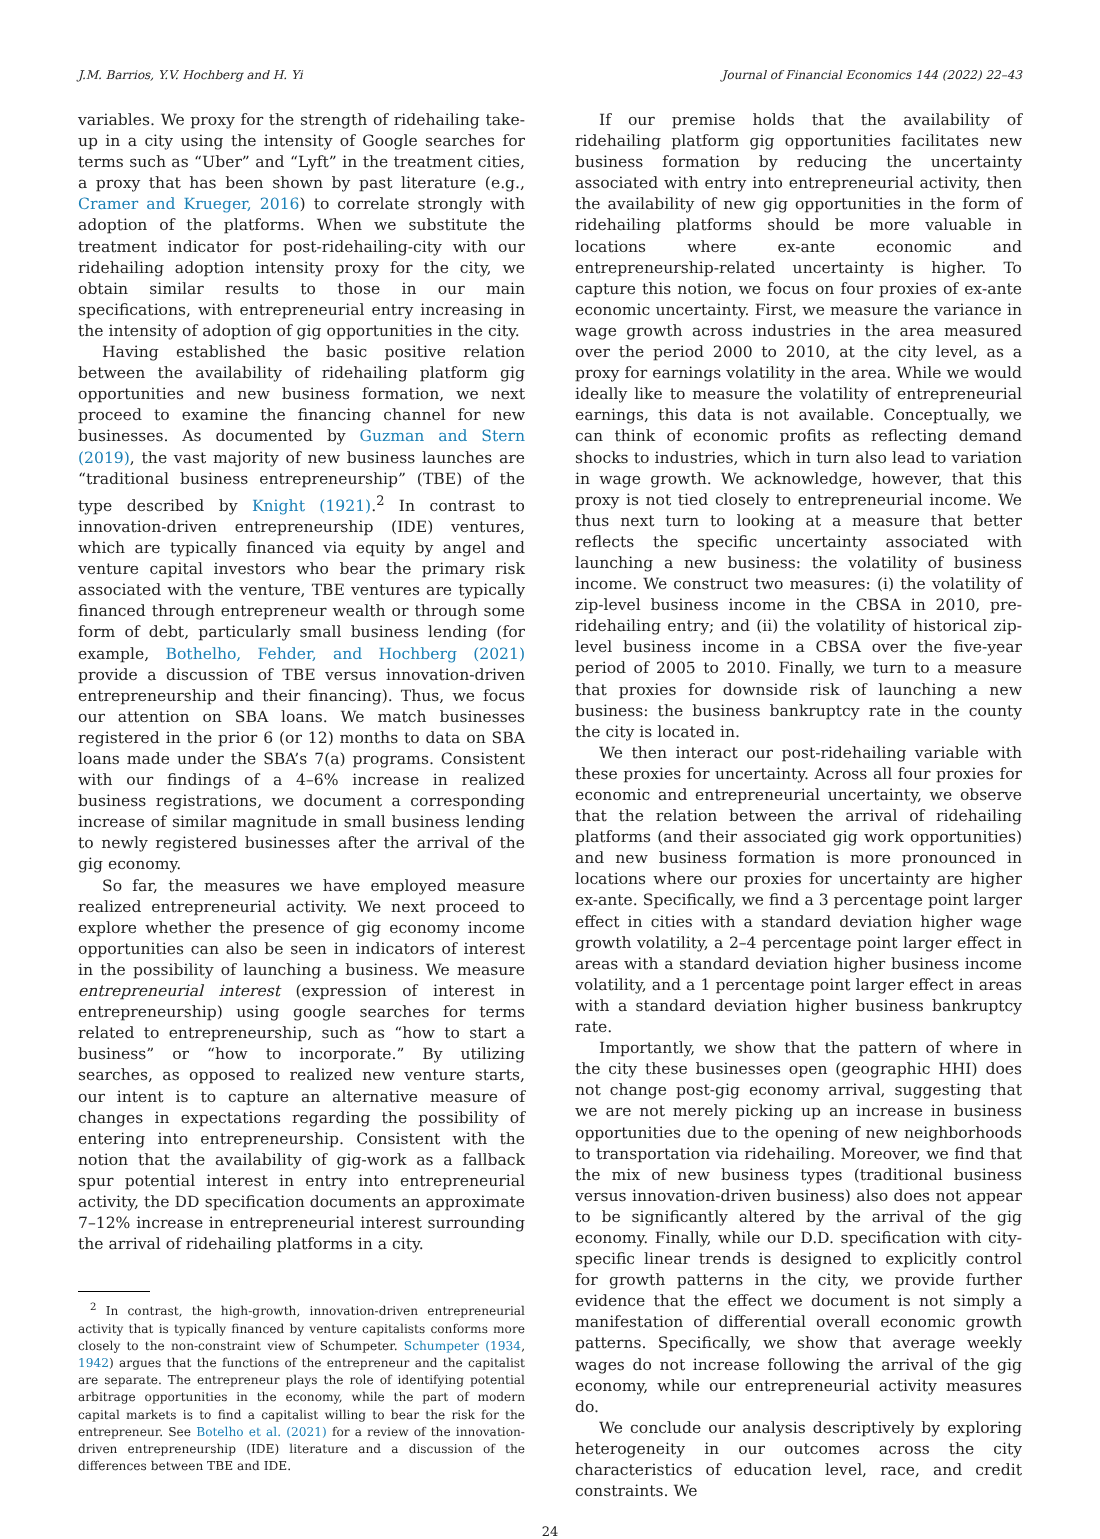J.M. Barrios, Y.V. Hochberg and H. Yi Journal of Financial Economics 144 (2022) 22–43
variables. We proxy for the strength of ridehailing take-up in a city using the intensity of Google searches for terms such as “Uber” and “Lyft” in the treatment cities, a proxy that has been shown by past literature (e.g., Cramer and Krueger, 2016) to correlate strongly with adoption of the platforms. When we substitute the treatment indicator for post-ridehailing-city with our ridehailing adoption intensity proxy for the city, we obtain similar results to those in our main specifications, with entrepreneurial entry increasing in the intensity of adoption of gig opportunities in the city.
Having established the basic positive relation between the availability of ridehailing platform gig opportunities and new business formation, we next proceed to examine the financing channel for new businesses. As documented by Guzman and Stern (2019), the vast majority of new business launches are “traditional business entrepreneurship” (TBE) of the type described by Knight (1921).<sup>2</sup> In contrast to innovation-driven entrepreneurship (IDE) ventures, which are typically financed via equity by angel and venture capital investors who bear the primary risk associated with the venture, TBE ventures are typically financed through entrepreneur wealth or through some form of debt, particularly small business lending (for example, Bothelho, Fehder, and Hochberg (2021) provide a discussion of TBE versus innovation-driven entrepreneurship and their financing). Thus, we focus our attention on SBA loans. We match businesses registered in the prior 6 (or 12) months to data on SBA loans made under the SBA’s 7(a) programs. Consistent with our findings of a 4–6% increase in realized business registrations, we document a corresponding increase of similar magnitude in small business lending to newly registered businesses after the arrival of the gig economy.
So far, the measures we have employed measure realized entrepreneurial activity. We next proceed to explore whether the presence of gig economy income opportunities can also be seen in indicators of interest in the possibility of launching a business. We measure entrepreneurial interest (expression of interest in entrepreneurship) using google searches for terms related to entrepreneurship, such as “how to start a business” or “how to incorporate.” By utilizing searches, as opposed to realized new venture starts, our intent is to capture an alternative measure of changes in expectations regarding the possibility of entering into entrepreneurship. Consistent with the notion that the availability of gig-work as a fallback spur potential interest in entry into entrepreneurial activity, the DD specification documents an approximate 7–12% increase in entrepreneurial interest surrounding the arrival of ridehailing platforms in a city.
<sup>2</sup> In contrast, the high-growth, innovation-driven entrepreneurial activity that is typically financed by venture capitalists conforms more closely to the non-constraint view of Schumpeter. Schumpeter (1934, 1942) argues that the functions of the entrepreneur and the capitalist are separate. The entrepreneur plays the role of identifying potential arbitrage opportunities in the economy, while the part of modern capital markets is to find a capitalist willing to bear the risk for the entrepreneur. See Botelho et al. (2021) for a review of the innovation-driven entrepreneurship (IDE) literature and a discussion of the differences between TBE and IDE.
If our premise holds that the availability of ridehailing platform gig opportunities facilitates new business formation by reducing the uncertainty associated with entry into entrepreneurial activity, then the availability of new gig opportunities in the form of ridehailing platforms should be more valuable in locations where ex-ante economic and entrepreneurship-related uncertainty is higher. To capture this notion, we focus on four proxies of ex-ante economic uncertainty. First, we measure the variance in wage growth across industries in the area measured over the period 2000 to 2010, at the city level, as a proxy for earnings volatility in the area. While we would ideally like to measure the volatility of entrepreneurial earnings, this data is not available. Conceptually, we can think of economic profits as reflecting demand shocks to industries, which in turn also lead to variation in wage growth. We acknowledge, however, that this proxy is not tied closely to entrepreneurial income. We thus next turn to looking at a measure that better reflects the specific uncertainty associated with launching a new business: the volatility of business income. We construct two measures: (i) the volatility of zip-level business income in the CBSA in 2010, pre-ridehailing entry; and (ii) the volatility of historical zip-level business income in a CBSA over the five-year period of 2005 to 2010. Finally, we turn to a measure that proxies for downside risk of launching a new business: the business bankruptcy rate in the county the city is located in.
We then interact our post-ridehailing variable with these proxies for uncertainty. Across all four proxies for economic and entrepreneurial uncertainty, we observe that the relation between the arrival of ridehailing platforms (and their associated gig work opportunities) and new business formation is more pronounced in locations where our proxies for uncertainty are higher ex-ante. Specifically, we find a 3 percentage point larger effect in cities with a standard deviation higher wage growth volatility, a 2–4 percentage point larger effect in areas with a standard deviation higher business income volatility, and a 1 percentage point larger effect in areas with a standard deviation higher business bankruptcy rate.
Importantly, we show that the pattern of where in the city these businesses open (geographic HHI) does not change post-gig economy arrival, suggesting that we are not merely picking up an increase in business opportunities due to the opening of new neighborhoods to transportation via ridehailing. Moreover, we find that the mix of new business types (traditional business versus innovation-driven business) also does not appear to be significantly altered by the arrival of the gig economy. Finally, while our D.D. specification with city-specific linear trends is designed to explicitly control for growth patterns in the city, we provide further evidence that the effect we document is not simply a manifestation of differential overall economic growth patterns. Specifically, we show that average weekly wages do not increase following the arrival of the gig economy, while our entrepreneurial activity measures do.
We conclude our analysis descriptively by exploring heterogeneity in our outcomes across the city characteristics of education level, race, and credit constraints. We
24